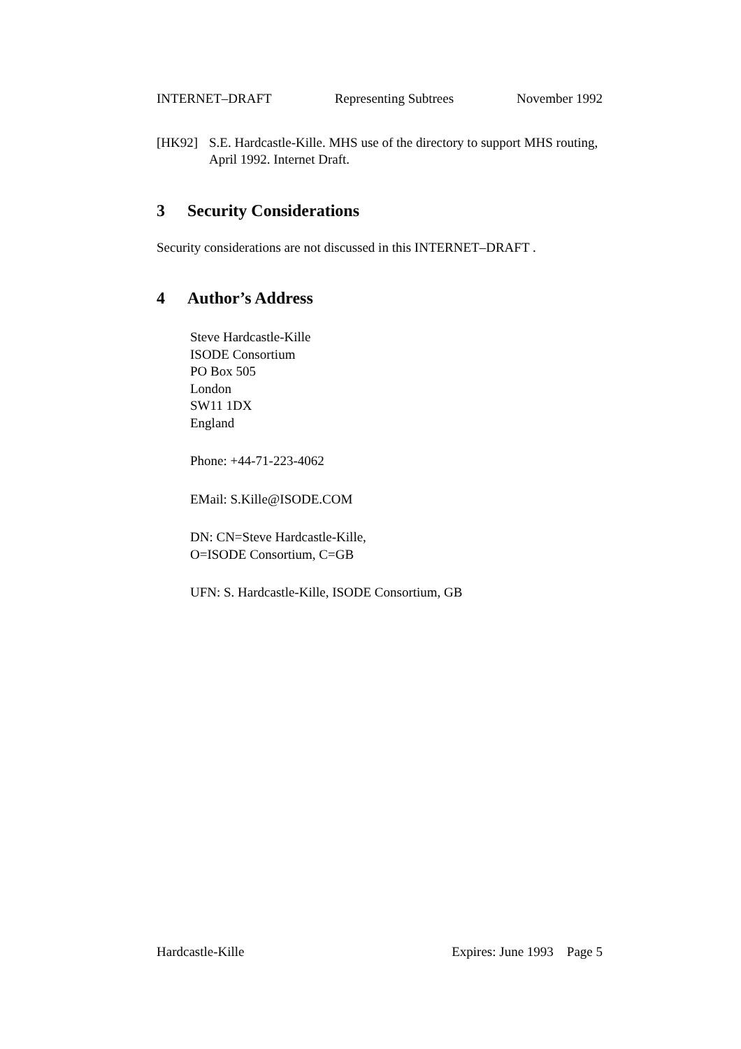INTERNET–DRAFT Representing Subtrees November 1992
[HK92] S.E. Hardcastle-Kille. MHS use of the directory to support MHS routing, April 1992. Internet Draft.
3 Security Considerations
Security considerations are not discussed in this INTERNET–DRAFT .
4 Author’s Address
Steve Hardcastle-Kille
ISODE Consortium
PO Box 505
London
SW11 1DX
England
Phone: +44-71-223-4062
EMail: S.Kille@ISODE.COM
DN: CN=Steve Hardcastle-Kille,
O=ISODE Consortium, C=GB
UFN: S. Hardcastle-Kille, ISODE Consortium, GB
Hardcastle-Kille Expires: June 1993 Page 5